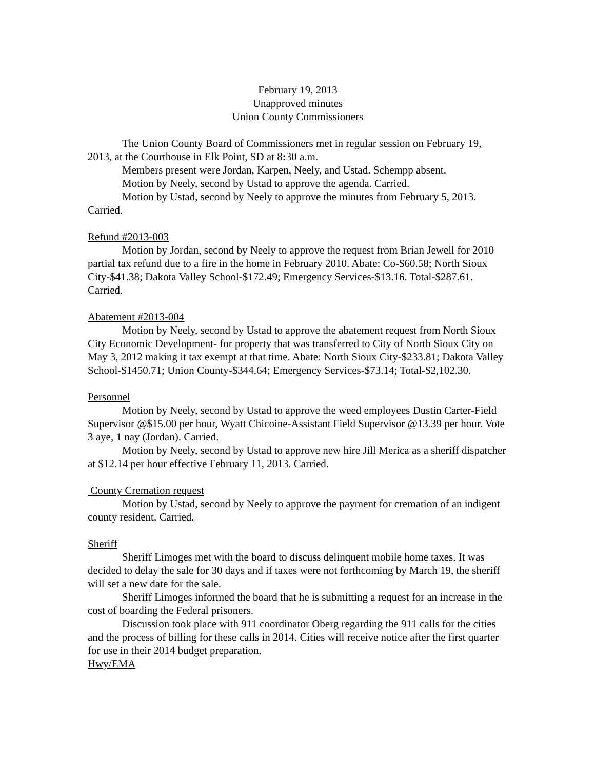February 19, 2013
Unapproved minutes
Union County Commissioners
The Union County Board of Commissioners met in regular session on February 19, 2013, at the Courthouse in Elk Point, SD at 8: 30 a.m.
Members present were Jordan, Karpen, Neely, and Ustad. Schempp absent.
Motion by Neely, second by Ustad to approve the agenda. Carried.
Motion by Ustad, second by Neely to approve the minutes from February 5, 2013. Carried.
Refund #2013-003
Motion by Jordan, second by Neely to approve the request from Brian Jewell for 2010 partial tax refund due to a fire in the home in February 2010. Abate: Co-$60.58; North Sioux City-$41.38; Dakota Valley School-$172.49; Emergency Services-$13.16. Total-$287.61. Carried.
Abatement #2013-004
Motion by Neely, second by Ustad to approve the abatement request from North Sioux City Economic Development- for property that was transferred to City of North Sioux City on May 3, 2012 making it tax exempt at that time. Abate: North Sioux City-$233.81; Dakota Valley School-$1450.71; Union County-$344.64; Emergency Services-$73.14; Total-$2,102.30.
Personnel
Motion by Neely, second by Ustad to approve the weed employees Dustin Carter-Field Supervisor @$15.00 per hour, Wyatt Chicoine-Assistant Field Supervisor @13.39 per hour. Vote 3 aye, 1 nay (Jordan). Carried.
Motion by Neely, second by Ustad to approve new hire Jill Merica as a sheriff dispatcher at $12.14 per hour effective February 11, 2013. Carried.
County Cremation request
Motion by Ustad, second by Neely to approve the payment for cremation of an indigent county resident. Carried.
Sheriff
Sheriff Limoges met with the board to discuss delinquent mobile home taxes. It was decided to delay the sale for 30 days and if taxes were not forthcoming by March 19, the sheriff will set a new date for the sale.
Sheriff Limoges informed the board that he is submitting a request for an increase in the cost of boarding the Federal prisoners.
Discussion took place with 911 coordinator Oberg regarding the 911 calls for the cities and the process of billing for these calls in 2014. Cities will receive notice after the first quarter for use in their 2014 budget preparation.
Hwy/EMA